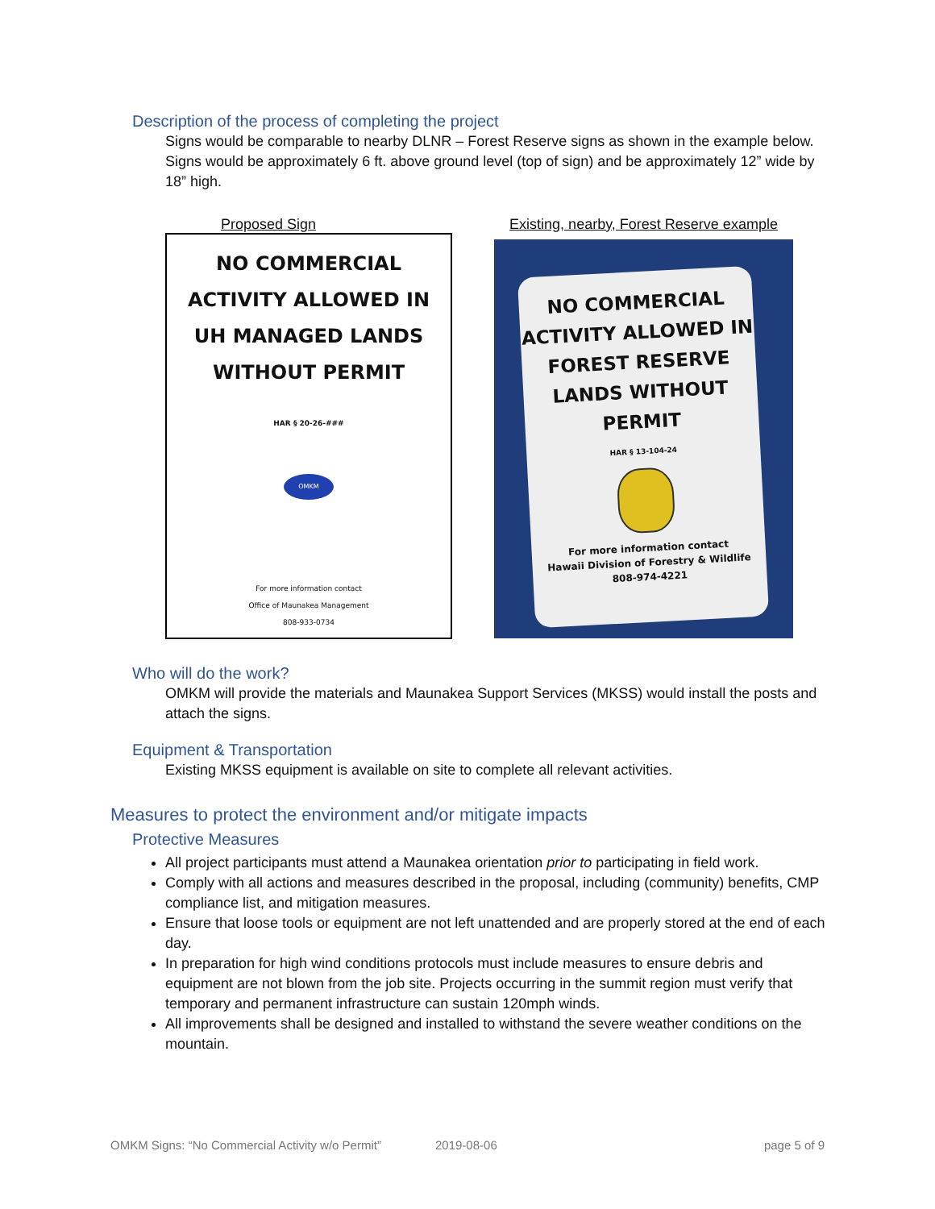Description of the process of completing the project
Signs would be comparable to nearby DLNR – Forest Reserve signs as shown in the example below. Signs would be approximately 6 ft. above ground level (top of sign) and be approximately 12” wide by 18” high.
Proposed Sign
NO COMMERCIAL
ACTIVITY ALLOWED IN
UH MANAGED LANDS
WITHOUT PERMIT
HAR § 20-26-###
OMKM
For more information contact
Office of Maunakea Management
808-933-0734
Existing, nearby, Forest Reserve example
NO COMMERCIAL
ACTIVITY ALLOWED IN
FOREST RESERVE
LANDS WITHOUT
PERMIT
HAR § 13-104-24
For more information contact
Hawaii Division of Forestry & Wildlife
808-974-4221
Who will do the work?
OMKM will provide the materials and Maunakea Support Services (MKSS) would install the posts and attach the signs.
Equipment & Transportation
Existing MKSS equipment is available on site to complete all relevant activities.
Measures to protect the environment and/or mitigate impacts
Protective Measures
All project participants must attend a Maunakea orientation prior to participating in field work.
Comply with all actions and measures described in the proposal, including (community) benefits, CMP compliance list, and mitigation measures.
Ensure that loose tools or equipment are not left unattended and are properly stored at the end of each day.
In preparation for high wind conditions protocols must include measures to ensure debris and equipment are not blown from the job site. Projects occurring in the summit region must verify that temporary and permanent infrastructure can sustain 120mph winds.
All improvements shall be designed and installed to withstand the severe weather conditions on the mountain.
OMKM Signs: “No Commercial Activity w/o Permit” 2019-08-06 page 5 of 9